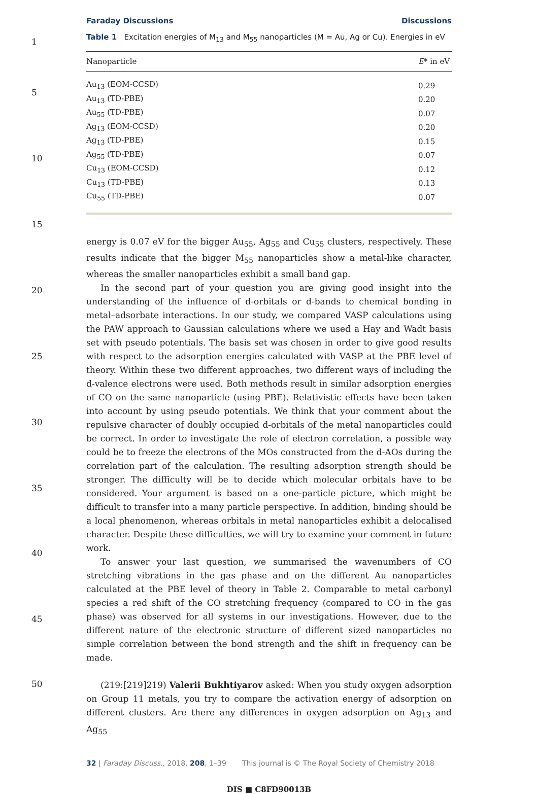1
5
10
15
20
25
30
35
40
45
50
Faraday Discussions Discussions
Table 1 Excitation energies of M<sub>13</sub> and M<sub>55</sub> nanoparticles (M = Au, Ag or Cu). Energies in eV
| Nanoparticle | E * in eV |
| --- | --- |
| Au<sub>13</sub> (EOM-CCSD) | 0.29 |
| Au<sub>13</sub> (TD-PBE) | 0.20 |
| Au<sub>55</sub> (TD-PBE) | 0.07 |
| Ag<sub>13</sub> (EOM-CCSD) | 0.20 |
| Ag<sub>13</sub> (TD-PBE) | 0.15 |
| Ag<sub>55</sub> (TD-PBE) | 0.07 |
| Cu<sub>13</sub> (EOM-CCSD) | 0.12 |
| Cu<sub>13</sub> (TD-PBE) | 0.13 |
| Cu<sub>55</sub> (TD-PBE) | 0.07 |
energy is 0.07 eV for the bigger Au<sub>55</sub>, Ag<sub>55</sub> and Cu<sub>55</sub> clusters, respectively. These results indicate that the bigger M<sub>55</sub> nanoparticles show a metal-like character, whereas the smaller nanoparticles exhibit a small band gap.
In the second part of your question you are giving good insight into the understanding of the influence of d-orbitals or d-bands to chemical bonding in metal–adsorbate interactions. In our study, we compared VASP calculations using the PAW approach to Gaussian calculations where we used a Hay and Wadt basis set with pseudo potentials. The basis set was chosen in order to give good results with respect to the adsorption energies calculated with VASP at the PBE level of theory. Within these two different approaches, two different ways of including the d-valence electrons were used. Both methods result in similar adsorption energies of CO on the same nanoparticle (using PBE). Relativistic effects have been taken into account by using pseudo potentials. We think that your comment about the repulsive character of doubly occupied d-orbitals of the metal nanoparticles could be correct. In order to investigate the role of electron correlation, a possible way could be to freeze the electrons of the MOs constructed from the d-AOs during the correlation part of the calculation. The resulting adsorption strength should be stronger. The difficulty will be to decide which molecular orbitals have to be considered. Your argument is based on a one-particle picture, which might be difficult to transfer into a many particle perspective. In addition, binding should be a local phenomenon, whereas orbitals in metal nanoparticles exhibit a delocalised character. Despite these difficulties, we will try to examine your comment in future work.
To answer your last question, we summarised the wavenumbers of CO stretching vibrations in the gas phase and on the different Au nanoparticles calculated at the PBE level of theory in Table 2. Comparable to metal carbonyl species a red shift of the CO stretching frequency (compared to CO in the gas phase) was observed for all systems in our investigations. However, due to the different nature of the electronic structure of different sized nanoparticles no simple correlation between the bond strength and the shift in frequency can be made.
(219:[219]219) Valerii Bukhtiyarov asked: When you study oxygen adsorption on Group 11 metals, you try to compare the activation energy of adsorption on different clusters. Are there any differences in oxygen adsorption on Ag<sub>13</sub> and Ag<sub>55</sub>
32 | Faraday Discuss., 2018, 208, 1–39 This journal is © The Royal Society of Chemistry 2018
DIS ■ C8FD90013B